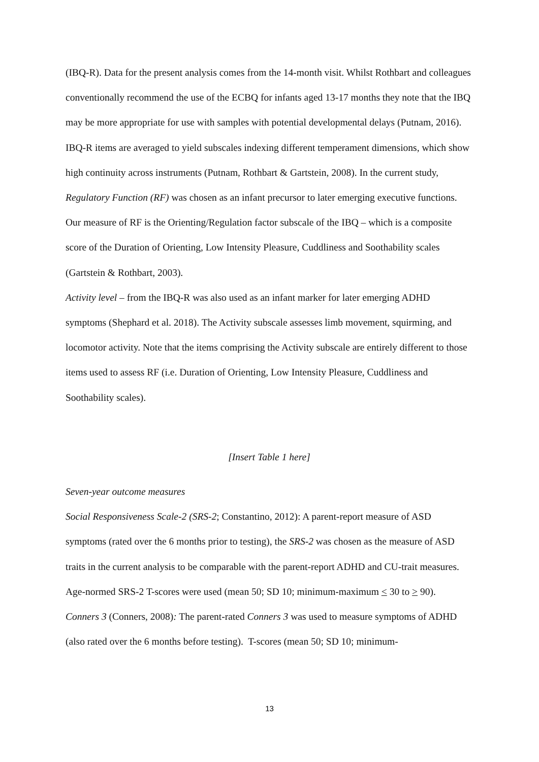(IBQ-R). Data for the present analysis comes from the 14-month visit. Whilst Rothbart and colleagues conventionally recommend the use of the ECBQ for infants aged 13-17 months they note that the IBQ may be more appropriate for use with samples with potential developmental delays (Putnam, 2016). IBQ-R items are averaged to yield subscales indexing different temperament dimensions, which show high continuity across instruments (Putnam, Rothbart & Gartstein, 2008). In the current study, Regulatory Function (RF) was chosen as an infant precursor to later emerging executive functions. Our measure of RF is the Orienting/Regulation factor subscale of the IBQ – which is a composite score of the Duration of Orienting, Low Intensity Pleasure, Cuddliness and Soothability scales (Gartstein & Rothbart, 2003).
Activity level – from the IBQ-R was also used as an infant marker for later emerging ADHD symptoms (Shephard et al. 2018). The Activity subscale assesses limb movement, squirming, and locomotor activity. Note that the items comprising the Activity subscale are entirely different to those items used to assess RF (i.e. Duration of Orienting, Low Intensity Pleasure, Cuddliness and Soothability scales).
[Insert Table 1 here]
Seven-year outcome measures
Social Responsiveness Scale-2 (SRS-2; Constantino, 2012): A parent-report measure of ASD symptoms (rated over the 6 months prior to testing), the SRS-2 was chosen as the measure of ASD traits in the current analysis to be comparable with the parent-report ADHD and CU-trait measures. Age-normed SRS-2 T-scores were used (mean 50; SD 10; minimum-maximum < 30 to > 90).
Conners 3 (Conners, 2008): The parent-rated Conners 3 was used to measure symptoms of ADHD (also rated over the 6 months before testing). T-scores (mean 50; SD 10; minimum-
13